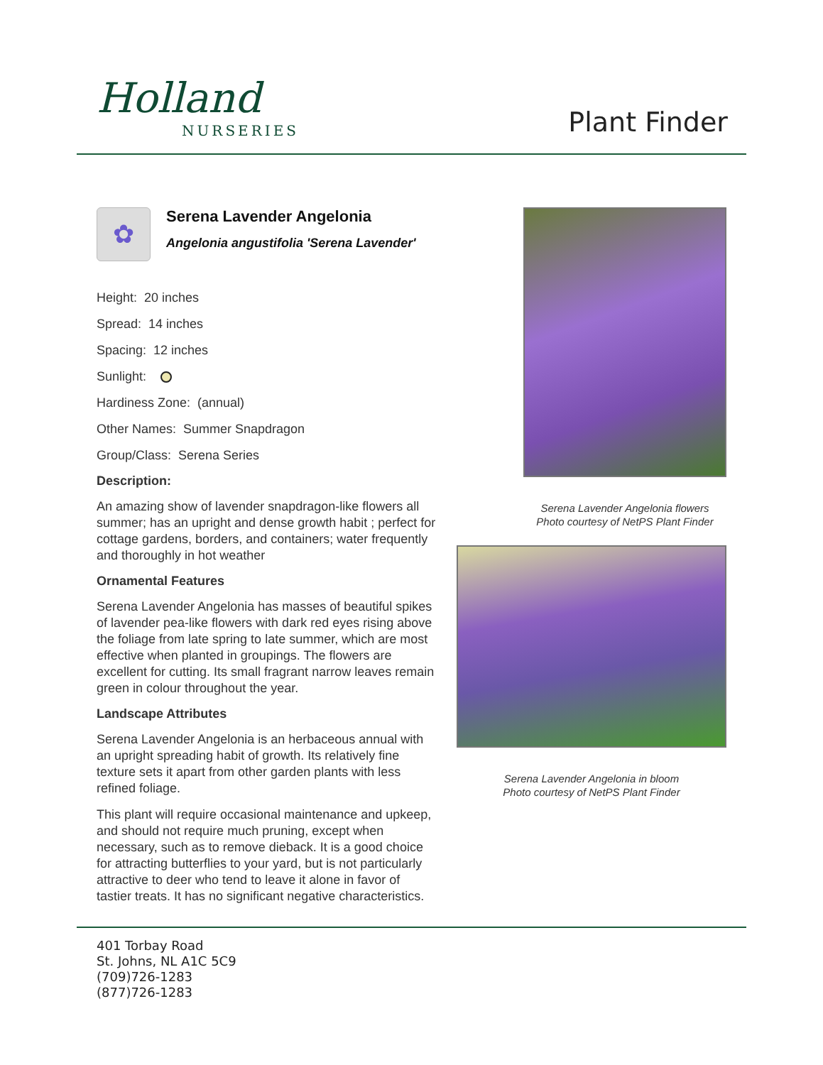Holland
NURSERIES
Plant Finder
✿
Serena Lavender Angelonia
Angelonia angustifolia 'Serena Lavender'
Height: 20 inches
Spread: 14 inches
Spacing: 12 inches
Sunlight:
Hardiness Zone: (annual)
Other Names: Summer Snapdragon
Group/Class: Serena Series
Description:
An amazing show of lavender snapdragon-like flowers all summer; has an upright and dense growth habit ; perfect for cottage gardens, borders, and containers; water frequently and thoroughly in hot weather
Ornamental Features
Serena Lavender Angelonia has masses of beautiful spikes of lavender pea-like flowers with dark red eyes rising above the foliage from late spring to late summer, which are most effective when planted in groupings. The flowers are excellent for cutting. Its small fragrant narrow leaves remain green in colour throughout the year.
Landscape Attributes
Serena Lavender Angelonia is an herbaceous annual with an upright spreading habit of growth. Its relatively fine texture sets it apart from other garden plants with less refined foliage.
This plant will require occasional maintenance and upkeep, and should not require much pruning, except when necessary, such as to remove dieback. It is a good choice for attracting butterflies to your yard, but is not particularly attractive to deer who tend to leave it alone in favor of tastier treats. It has no significant negative characteristics.
Serena Lavender Angelonia flowers
Photo courtesy of NetPS Plant Finder
Serena Lavender Angelonia in bloom
Photo courtesy of NetPS Plant Finder
401 Torbay Road
St. Johns, NL A1C 5C9
(709)726-1283
(877)726-1283